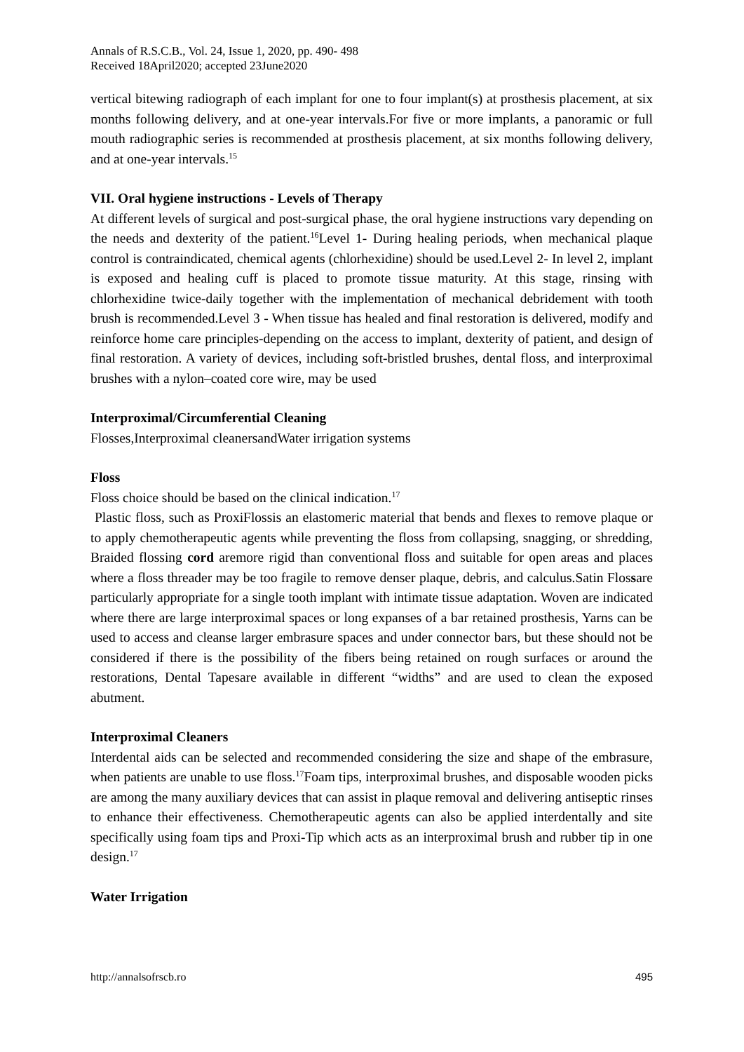Annals of R.S.C.B., Vol. 24, Issue 1, 2020, pp. 490- 498
Received 18April2020; accepted 23June2020
vertical bitewing radiograph of each implant for one to four implant(s) at prosthesis placement, at six months following delivery, and at one-year intervals.For five or more implants, a panoramic or full mouth radiographic series is recommended at prosthesis placement, at six months following delivery, and at one-year intervals.<sup>15</sup>
VII. Oral hygiene instructions - Levels of Therapy
At different levels of surgical and post-surgical phase, the oral hygiene instructions vary depending on the needs and dexterity of the patient.<sup>16</sup>Level 1- During healing periods, when mechanical plaque control is contraindicated, chemical agents (chlorhexidine) should be used.Level 2- In level 2, implant is exposed and healing cuff is placed to promote tissue maturity. At this stage, rinsing with chlorhexidine twice-daily together with the implementation of mechanical debridement with tooth brush is recommended.Level 3 - When tissue has healed and final restoration is delivered, modify and reinforce home care principles-depending on the access to implant, dexterity of patient, and design of final restoration. A variety of devices, including soft-bristled brushes, dental floss, and interproximal brushes with a nylon–coated core wire, may be used
Interproximal/Circumferential Cleaning
Flosses,Interproximal cleanersandWater irrigation systems
Floss
Floss choice should be based on the clinical indication.<sup>17</sup>
Plastic floss, such as ProxiFlossis an elastomeric material that bends and flexes to remove plaque or to apply chemotherapeutic agents while preventing the floss from collapsing, snagging, or shredding, Braided flossing cord aremore rigid than conventional floss and suitable for open areas and places where a floss threader may be too fragile to remove denser plaque, debris, and calculus.Satin Flossare particularly appropriate for a single tooth implant with intimate tissue adaptation. Woven are indicated where there are large interproximal spaces or long expanses of a bar retained prosthesis, Yarns can be used to access and cleanse larger embrasure spaces and under connector bars, but these should not be considered if there is the possibility of the fibers being retained on rough surfaces or around the restorations, Dental Tapesare available in different “widths” and are used to clean the exposed abutment.
Interproximal Cleaners
Interdental aids can be selected and recommended considering the size and shape of the embrasure, when patients are unable to use floss.<sup>17</sup>Foam tips, interproximal brushes, and disposable wooden picks are among the many auxiliary devices that can assist in plaque removal and delivering antiseptic rinses to enhance their effectiveness. Chemotherapeutic agents can also be applied interdentally and site specifically using foam tips and Proxi-Tip which acts as an interproximal brush and rubber tip in one design.<sup>17</sup>
Water Irrigation
http://annalsofrscb.ro 495